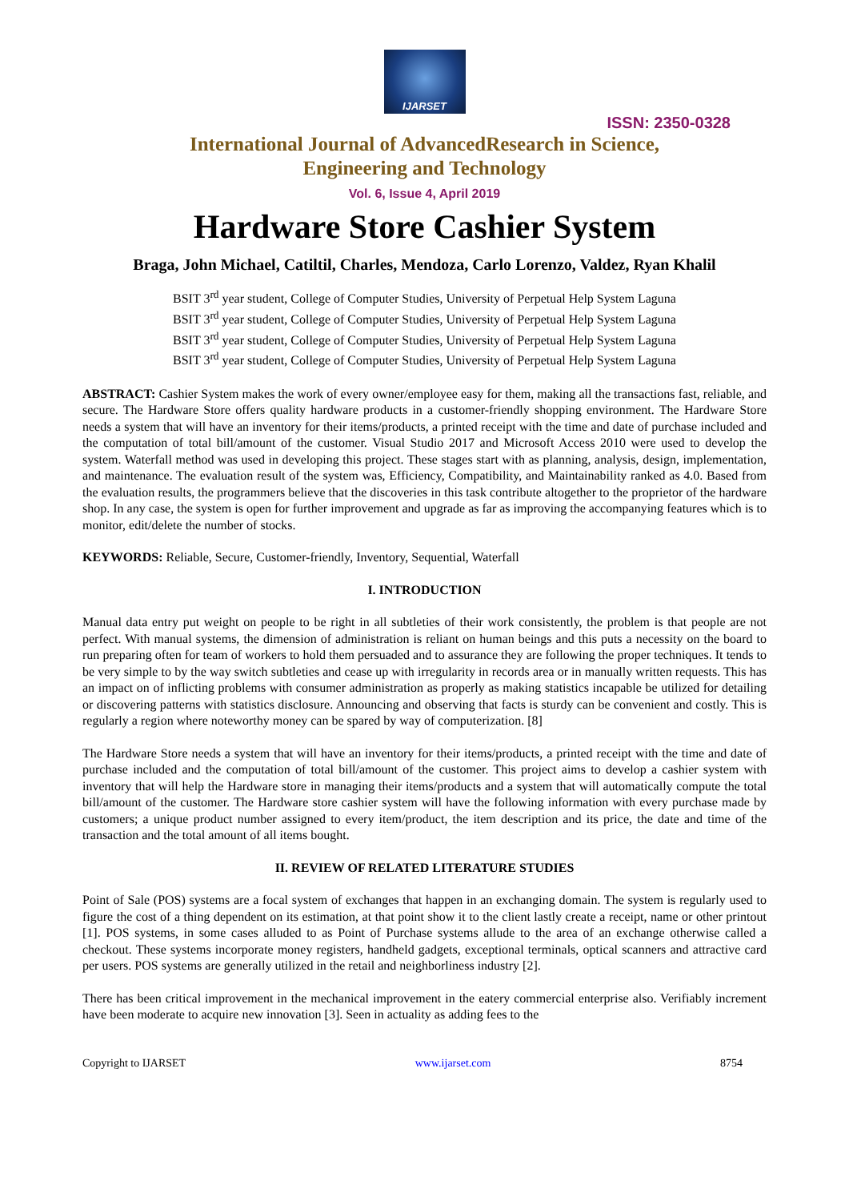IJARSET
ISSN: 2350-0328
International Journal of AdvancedResearch in Science,
Engineering and Technology
Vol. 6, Issue 4, April 2019
Hardware Store Cashier System
Braga, John Michael, Catiltil, Charles, Mendoza, Carlo Lorenzo, Valdez, Ryan Khalil
BSIT 3<sup>rd</sup> year student, College of Computer Studies, University of Perpetual Help System Laguna
BSIT 3<sup>rd</sup> year student, College of Computer Studies, University of Perpetual Help System Laguna
BSIT 3<sup>rd</sup> year student, College of Computer Studies, University of Perpetual Help System Laguna
BSIT 3<sup>rd</sup> year student, College of Computer Studies, University of Perpetual Help System Laguna
ABSTRACT: Cashier System makes the work of every owner/employee easy for them, making all the transactions fast, reliable, and secure. The Hardware Store offers quality hardware products in a customer-friendly shopping environment. The Hardware Store needs a system that will have an inventory for their items/products, a printed receipt with the time and date of purchase included and the computation of total bill/amount of the customer. Visual Studio 2017 and Microsoft Access 2010 were used to develop the system. Waterfall method was used in developing this project. These stages start with as planning, analysis, design, implementation, and maintenance. The evaluation result of the system was, Efficiency, Compatibility, and Maintainability ranked as 4.0. Based from the evaluation results, the programmers believe that the discoveries in this task contribute altogether to the proprietor of the hardware shop. In any case, the system is open for further improvement and upgrade as far as improving the accompanying features which is to monitor, edit/delete the number of stocks.
KEYWORDS: Reliable, Secure, Customer-friendly, Inventory, Sequential, Waterfall
I. INTRODUCTION
Manual data entry put weight on people to be right in all subtleties of their work consistently, the problem is that people are not perfect. With manual systems, the dimension of administration is reliant on human beings and this puts a necessity on the board to run preparing often for team of workers to hold them persuaded and to assurance they are following the proper techniques. It tends to be very simple to by the way switch subtleties and cease up with irregularity in records area or in manually written requests. This has an impact on of inflicting problems with consumer administration as properly as making statistics incapable be utilized for detailing or discovering patterns with statistics disclosure. Announcing and observing that facts is sturdy can be convenient and costly. This is regularly a region where noteworthy money can be spared by way of computerization. [8]
The Hardware Store needs a system that will have an inventory for their items/products, a printed receipt with the time and date of purchase included and the computation of total bill/amount of the customer. This project aims to develop a cashier system with inventory that will help the Hardware store in managing their items/products and a system that will automatically compute the total bill/amount of the customer. The Hardware store cashier system will have the following information with every purchase made by customers; a unique product number assigned to every item/product, the item description and its price, the date and time of the transaction and the total amount of all items bought.
II. REVIEW OF RELATED LITERATURE STUDIES
Point of Sale (POS) systems are a focal system of exchanges that happen in an exchanging domain. The system is regularly used to figure the cost of a thing dependent on its estimation, at that point show it to the client lastly create a receipt, name or other printout [1]. POS systems, in some cases alluded to as Point of Purchase systems allude to the area of an exchange otherwise called a checkout. These systems incorporate money registers, handheld gadgets, exceptional terminals, optical scanners and attractive card per users. POS systems are generally utilized in the retail and neighborliness industry [2].
There has been critical improvement in the mechanical improvement in the eatery commercial enterprise also. Verifiably increment have been moderate to acquire new innovation [3]. Seen in actuality as adding fees to the
Copyright to IJARSET www.ijarset.com 8754